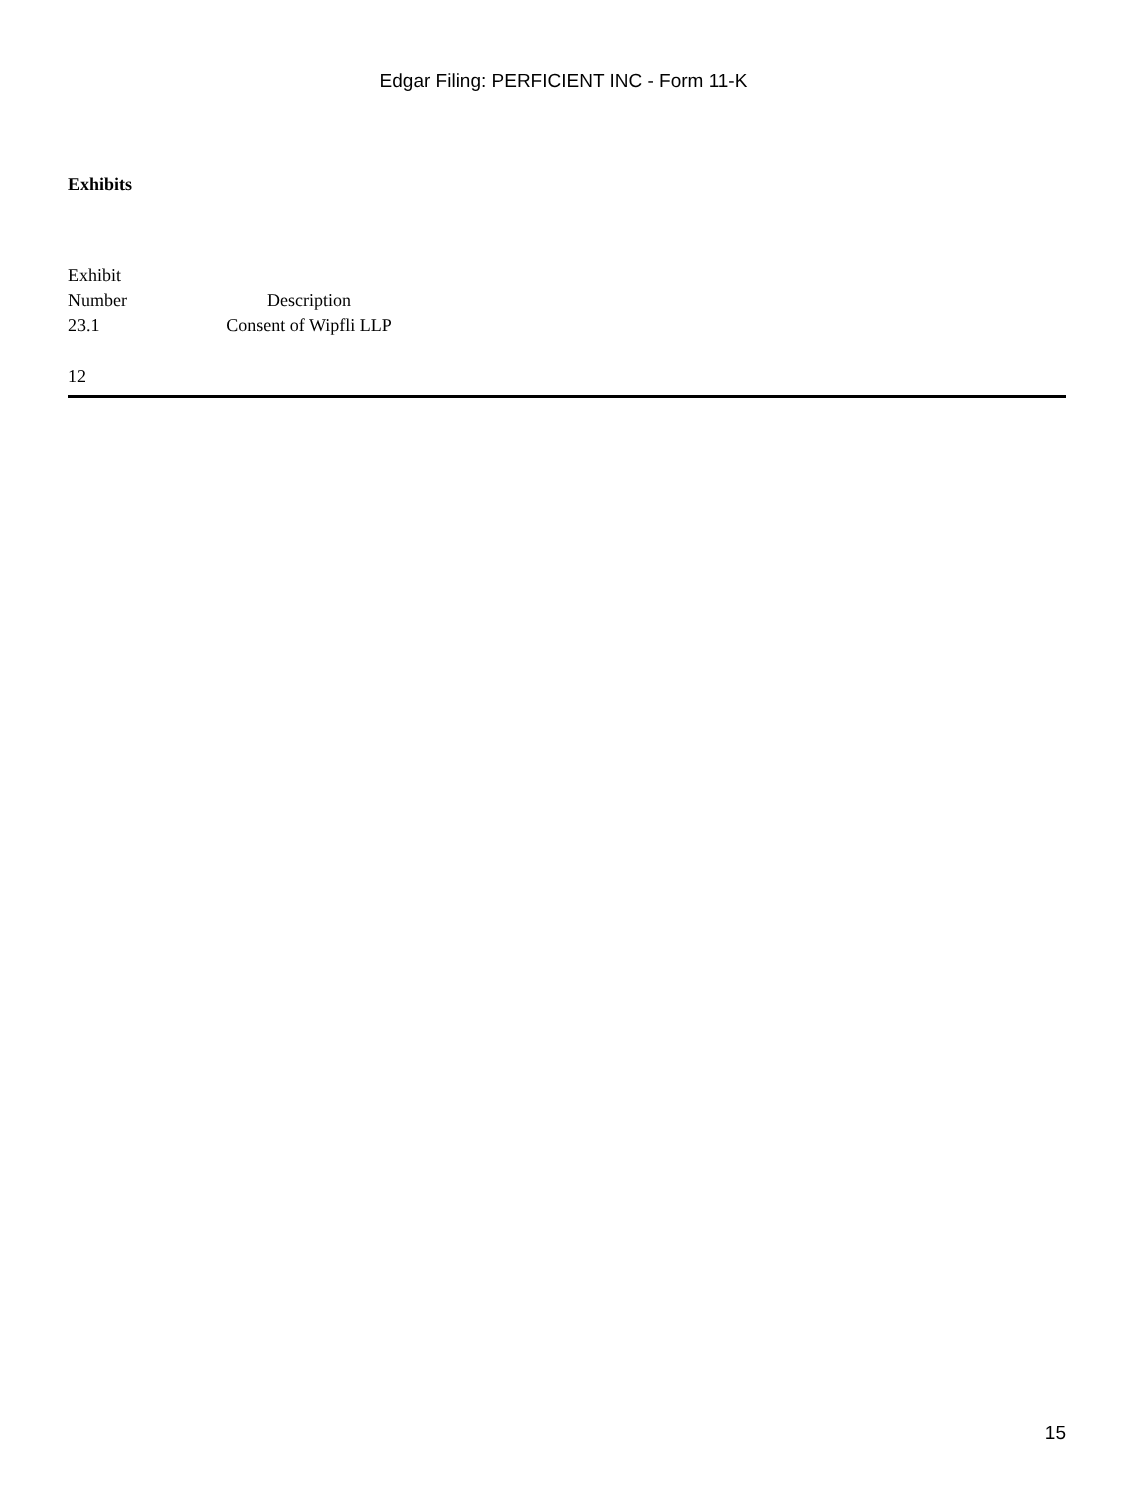Edgar Filing: PERFICIENT INC - Form 11-K
Exhibits
| Exhibit Number | Description |
| 23.1 | Consent of Wipfli LLP |
12
15